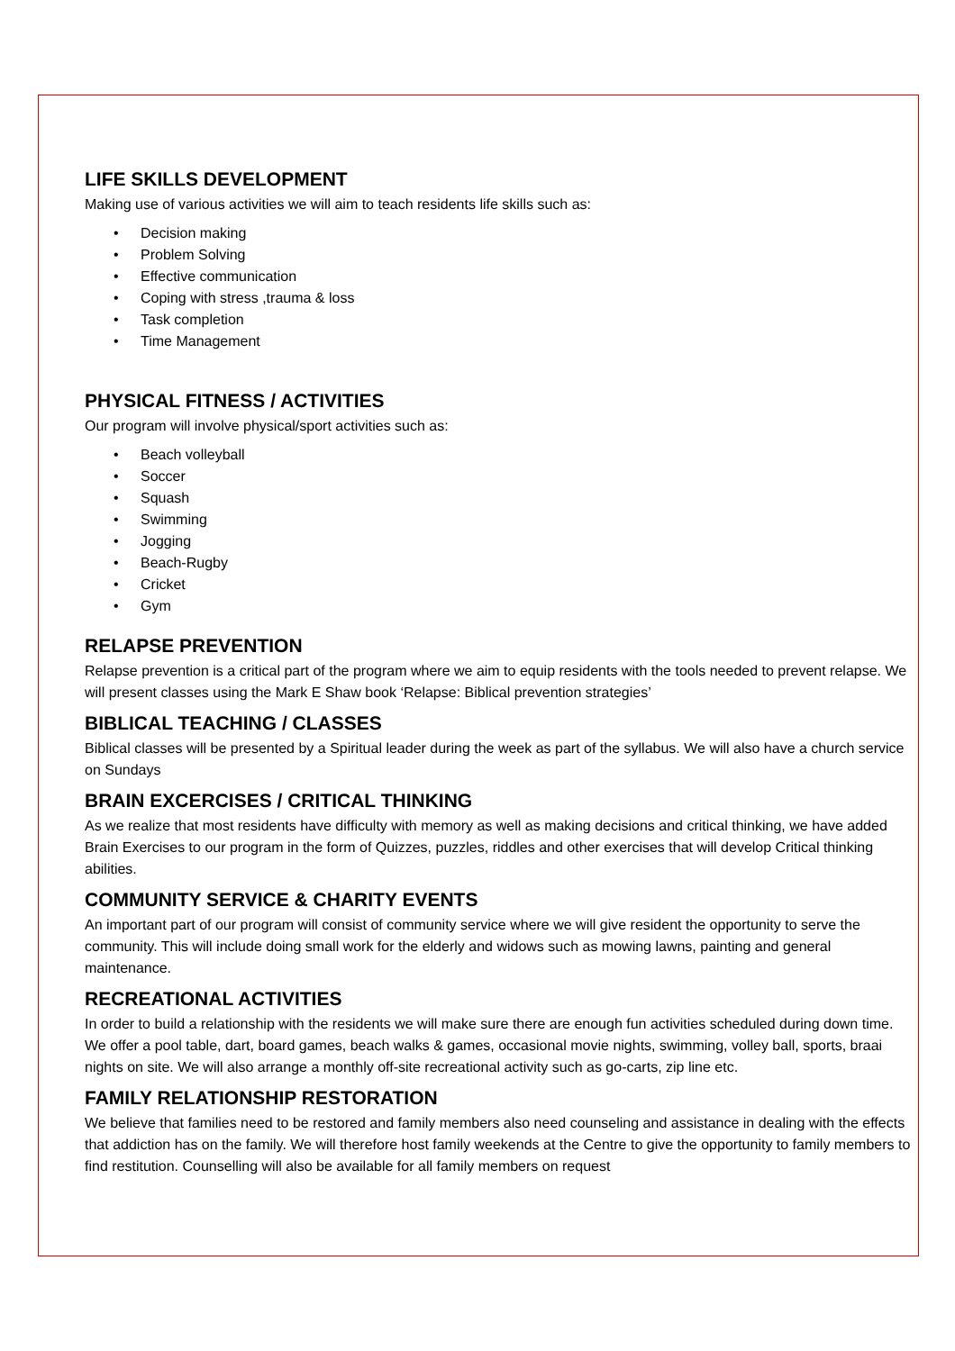LIFE SKILLS DEVELOPMENT
Making use of various activities we will aim to teach residents life skills such as:
• Decision making
• Problem Solving
• Effective communication
• Coping with stress ,trauma & loss
• Task completion
• Time Management
PHYSICAL FITNESS / ACTIVITIES
Our program will involve physical/sport activities such as:
• Beach volleyball
• Soccer
• Squash
• Swimming
• Jogging
• Beach-Rugby
• Cricket
• Gym
RELAPSE PREVENTION
Relapse prevention is a critical part of the program where we aim to equip residents with the tools needed to prevent relapse. We will present classes using the Mark E Shaw book ‘Relapse: Biblical prevention strategies’
BIBLICAL TEACHING / CLASSES
Biblical classes will be presented by a Spiritual leader during the week as part of the syllabus. We will also have a church service on Sundays
BRAIN EXCERCISES / CRITICAL THINKING
As we realize that most residents have difficulty with memory as well as making decisions and critical thinking, we have added Brain Exercises to our program in the form of Quizzes, puzzles, riddles and other exercises that will develop Critical thinking abilities.
COMMUNITY SERVICE & CHARITY EVENTS
An important part of our program will consist of community service where we will give resident the opportunity to serve the community. This will include doing small work for the elderly and widows such as mowing lawns, painting and general maintenance.
RECREATIONAL ACTIVITIES
In order to build a relationship with the residents we will make sure there are enough fun activities scheduled during down time. We offer a pool table, dart, board games, beach walks & games, occasional movie nights, swimming, volley ball, sports, braai nights on site. We will also arrange a monthly off-site recreational activity such as go-carts, zip line etc.
FAMILY RELATIONSHIP RESTORATION
We believe that families need to be restored and family members also need counseling and assistance in dealing with the effects that addiction has on the family. We will therefore host family weekends at the Centre to give the opportunity to family members to find restitution. Counselling will also be available for all family members on request